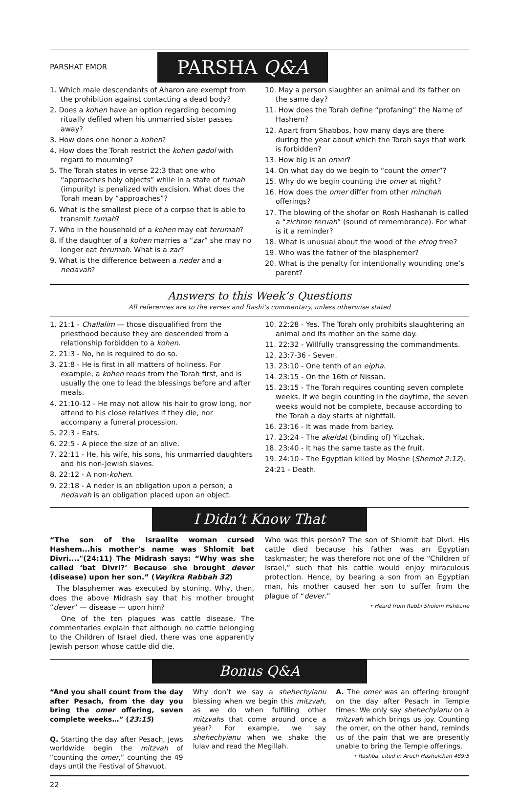PARSHAT EMOR
PARSHA Q&A
1. Which male descendants of Aharon are exempt from the prohibition against contacting a dead body?
2. Does a kohen have an option regarding becoming ritually defiled when his unmarried sister passes away?
3. How does one honor a kohen?
4. How does the Torah restrict the kohen gadol with regard to mourning?
5. The Torah states in verse 22:3 that one who “approaches holy objects” while in a state of tumah (impurity) is penalized with excision. What does the Torah mean by “approaches”?
6. What is the smallest piece of a corpse that is able to transmit tumah?
7. Who in the household of a kohen may eat terumah?
8. If the daughter of a kohen marries a “zar” she may no longer eat terumah. What is a zar?
9. What is the difference between a neder and a nedavah?
10. May a person slaughter an animal and its father on the same day?
11. How does the Torah define “profaning” the Name of Hashem?
12. Apart from Shabbos, how many days are there during the year about which the Torah says that work is forbidden?
13. How big is an omer?
14. On what day do we begin to “count the omer”?
15. Why do we begin counting the omer at night?
16. How does the omer differ from other minchah offerings?
17. The blowing of the shofar on Rosh Hashanah is called a “zichron teruah” (sound of remembrance). For what is it a reminder?
18. What is unusual about the wood of the etrog tree?
19. Who was the father of the blasphemer?
20. What is the penalty for intentionally wounding one’s parent?
Answers to this Week’s Questions
All references are to the verses and Rashi’s commentary, unless otherwise stated
1. 21:1 - Challalim — those disqualified from the priesthood because they are descended from a relationship forbidden to a kohen.
2. 21:3 - No, he is required to do so.
3. 21:8 - He is first in all matters of holiness. For example, a kohen reads from the Torah first, and is usually the one to lead the blessings before and after meals.
4. 21:10-12 - He may not allow his hair to grow long, nor attend to his close relatives if they die, nor accompany a funeral procession.
5. 22:3 - Eats.
6. 22:5 - A piece the size of an olive.
7. 22:11 - He, his wife, his sons, his unmarried daughters and his non-Jewish slaves.
8. 22:12 - A non-kohen.
9. 22:18 - A neder is an obligation upon a person; a nedavah is an obligation placed upon an object.
10. 22:28 - Yes. The Torah only prohibits slaughtering an animal and its mother on the same day.
11. 22:32 - Willfully transgressing the commandments.
12. 23:7-36 - Seven.
13. 23:10 - One tenth of an eipha.
14. 23:15 - On the 16th of Nissan.
15. 23:15 - The Torah requires counting seven complete weeks. If we begin counting in the daytime, the seven weeks would not be complete, because according to the Torah a day starts at nightfall.
16. 23:16 - It was made from barley.
17. 23:24 - The akeidat (binding of) Yitzchak.
18. 23:40 - It has the same taste as the fruit.
19. 24:10 - The Egyptian killed by Moshe (Shemot 2:12).
24:21 - Death.
I Didn’t Know That
“The son of the Israelite woman cursed Hashem...his mother’s name was Shlomit bat Divri...."(24:11) The Midrash says: “Why was she called ‘bat Divri?’ Because she brought dever (disease) upon her son.” (Vayikra Rabbah 32)
The blasphemer was executed by stoning. Why, then, does the above Midrash say that his mother brought “dever” — disease — upon him?
One of the ten plagues was cattle disease. The commentaries explain that although no cattle belonging to the Children of Israel died, there was one apparently Jewish person whose cattle did die.
Who was this person? The son of Shlomit bat Divri. His cattle died because his father was an Egyptian taskmaster; he was therefore not one of the “Children of Israel,” such that his cattle would enjoy miraculous protection. Hence, by bearing a son from an Egyptian man, his mother caused her son to suffer from the plague of “dever.”
• Heard from Rabbi Sholem Fishbane
Bonus Q&A
“And you shall count from the day after Pesach, from the day you bring the omer offering, seven complete weeks…” (23:15)
Q. Starting the day after Pesach, Jews worldwide begin the mitzvah of “counting the omer,” counting the 49 days until the Festival of Shavuot.
Why don’t we say a shehechyianu blessing when we begin this mitzvah, as we do when fulfilling other mitzvahs that come around once a year? For example, we say shehechyianu when we shake the lulav and read the Megillah.
A. The omer was an offering brought on the day after Pesach in Temple times. We only say shehechyianu on a mitzvah which brings us joy. Counting the omer, on the other hand, reminds us of the pain that we are presently unable to bring the Temple offerings.
• Rashba, cited in Aruch Hashulchan 489:5
22